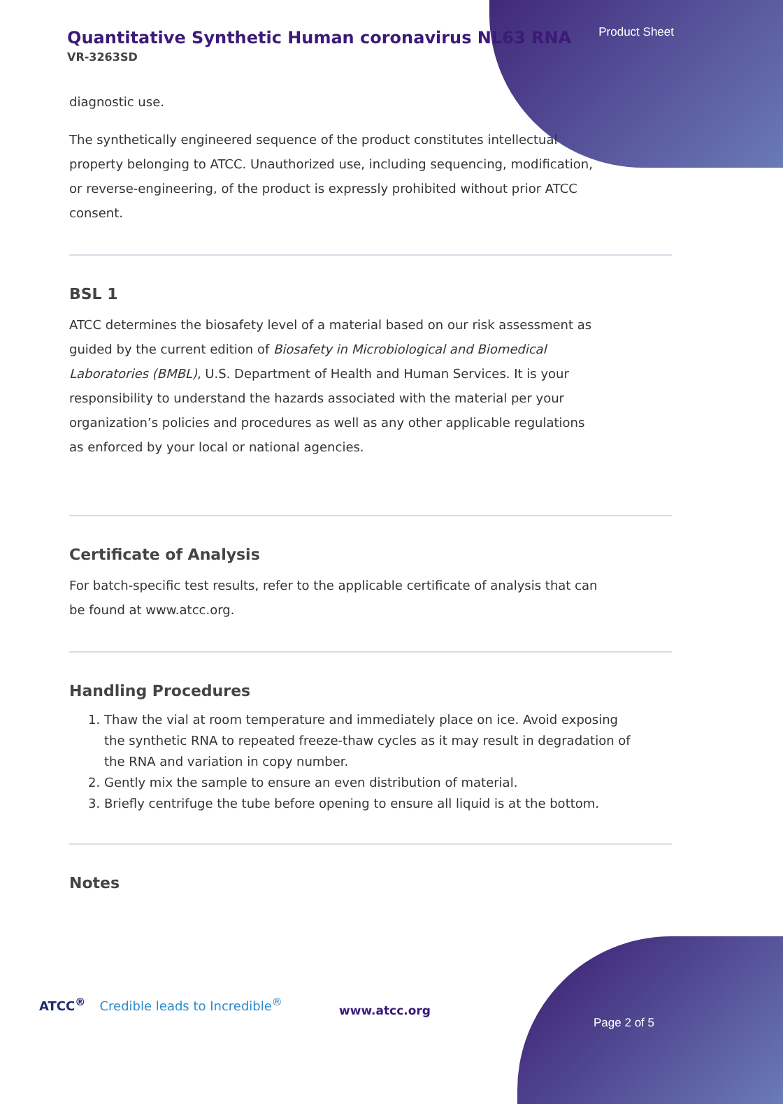Quantitative Synthetic Human coronavirus NL63 RNA
VR-3263SD
Product Sheet
diagnostic use.
The synthetically engineered sequence of the product constitutes intellectual property belonging to ATCC. Unauthorized use, including sequencing, modification, or reverse-engineering, of the product is expressly prohibited without prior ATCC consent.
BSL 1
ATCC determines the biosafety level of a material based on our risk assessment as guided by the current edition of Biosafety in Microbiological and Biomedical Laboratories (BMBL), U.S. Department of Health and Human Services. It is your responsibility to understand the hazards associated with the material per your organization’s policies and procedures as well as any other applicable regulations as enforced by your local or national agencies.
Certificate of Analysis
For batch-specific test results, refer to the applicable certificate of analysis that can be found at www.atcc.org.
Handling Procedures
1. Thaw the vial at room temperature and immediately place on ice. Avoid exposing the synthetic RNA to repeated freeze-thaw cycles as it may result in degradation of the RNA and variation in copy number.
2. Gently mix the sample to ensure an even distribution of material.
3. Briefly centrifuge the tube before opening to ensure all liquid is at the bottom.
Notes
ATCC<sup>®</sup> Credible leads to Incredible<sup>®</sup>
www.atcc.org
Page 2 of 5